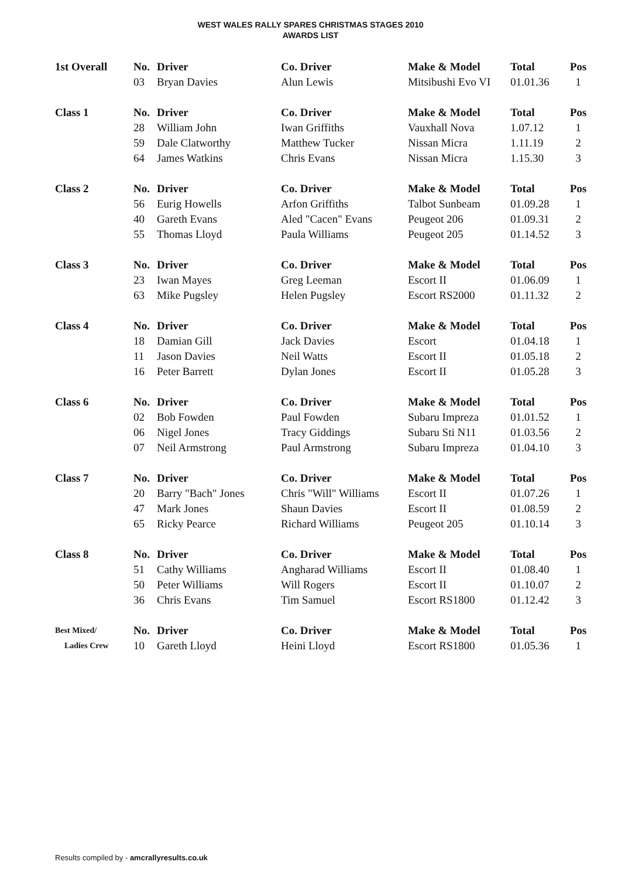WEST WALES RALLY SPARES CHRISTMAS STAGES 2010
AWARDS LIST
| 1st Overall | No. | Driver | Co. Driver | Make & Model | Total | Pos |
| --- | --- | --- | --- | --- | --- | --- |
| | 03 | Bryan Davies | Alun Lewis | Mitsibushi Evo VI | 01.01.36 | 1 |
| Class 1 | No. | Driver | Co. Driver | Make & Model | Total | Pos |
| | 28 | William John | Iwan Griffiths | Vauxhall Nova | 1.07.12 | 1 |
| | 59 | Dale Clatworthy | Matthew Tucker | Nissan Micra | 1.11.19 | 2 |
| | 64 | James Watkins | Chris Evans | Nissan Micra | 1.15.30 | 3 |
| Class 2 | No. | Driver | Co. Driver | Make & Model | Total | Pos |
| | 56 | Eurig Howells | Arfon Griffiths | Talbot Sunbeam | 01.09.28 | 1 |
| | 40 | Gareth Evans | Aled "Cacen" Evans | Peugeot 206 | 01.09.31 | 2 |
| | 55 | Thomas Lloyd | Paula Williams | Peugeot 205 | 01.14.52 | 3 |
| Class 3 | No. | Driver | Co. Driver | Make & Model | Total | Pos |
| | 23 | Iwan Mayes | Greg Leeman | Escort II | 01.06.09 | 1 |
| | 63 | Mike Pugsley | Helen Pugsley | Escort RS2000 | 01.11.32 | 2 |
| Class 4 | No. | Driver | Co. Driver | Make & Model | Total | Pos |
| | 18 | Damian Gill | Jack Davies | Escort | 01.04.18 | 1 |
| | 11 | Jason Davies | Neil Watts | Escort II | 01.05.18 | 2 |
| | 16 | Peter Barrett | Dylan Jones | Escort II | 01.05.28 | 3 |
| Class 6 | No. | Driver | Co. Driver | Make & Model | Total | Pos |
| | 02 | Bob Fowden | Paul Fowden | Subaru Impreza | 01.01.52 | 1 |
| | 06 | Nigel Jones | Tracy Giddings | Subaru Sti N11 | 01.03.56 | 2 |
| | 07 | Neil Armstrong | Paul Armstrong | Subaru Impreza | 01.04.10 | 3 |
| Class 7 | No. | Driver | Co. Driver | Make & Model | Total | Pos |
| | 20 | Barry "Bach" Jones | Chris "Will" Williams | Escort II | 01.07.26 | 1 |
| | 47 | Mark Jones | Shaun Davies | Escort II | 01.08.59 | 2 |
| | 65 | Ricky Pearce | Richard Williams | Peugeot 205 | 01.10.14 | 3 |
| Class 8 | No. | Driver | Co. Driver | Make & Model | Total | Pos |
| | 51 | Cathy Williams | Angharad Williams | Escort II | 01.08.40 | 1 |
| | 50 | Peter Williams | Will Rogers | Escort II | 01.10.07 | 2 |
| | 36 | Chris Evans | Tim Samuel | Escort RS1800 | 01.12.42 | 3 |
| Best Mixed/ | No. | Driver | Co. Driver | Make & Model | Total | Pos |
| Ladies Crew | 10 | Gareth Lloyd | Heini Lloyd | Escort RS1800 | 01.05.36 | 1 |
Results compiled by - amcrallyresults.co.uk